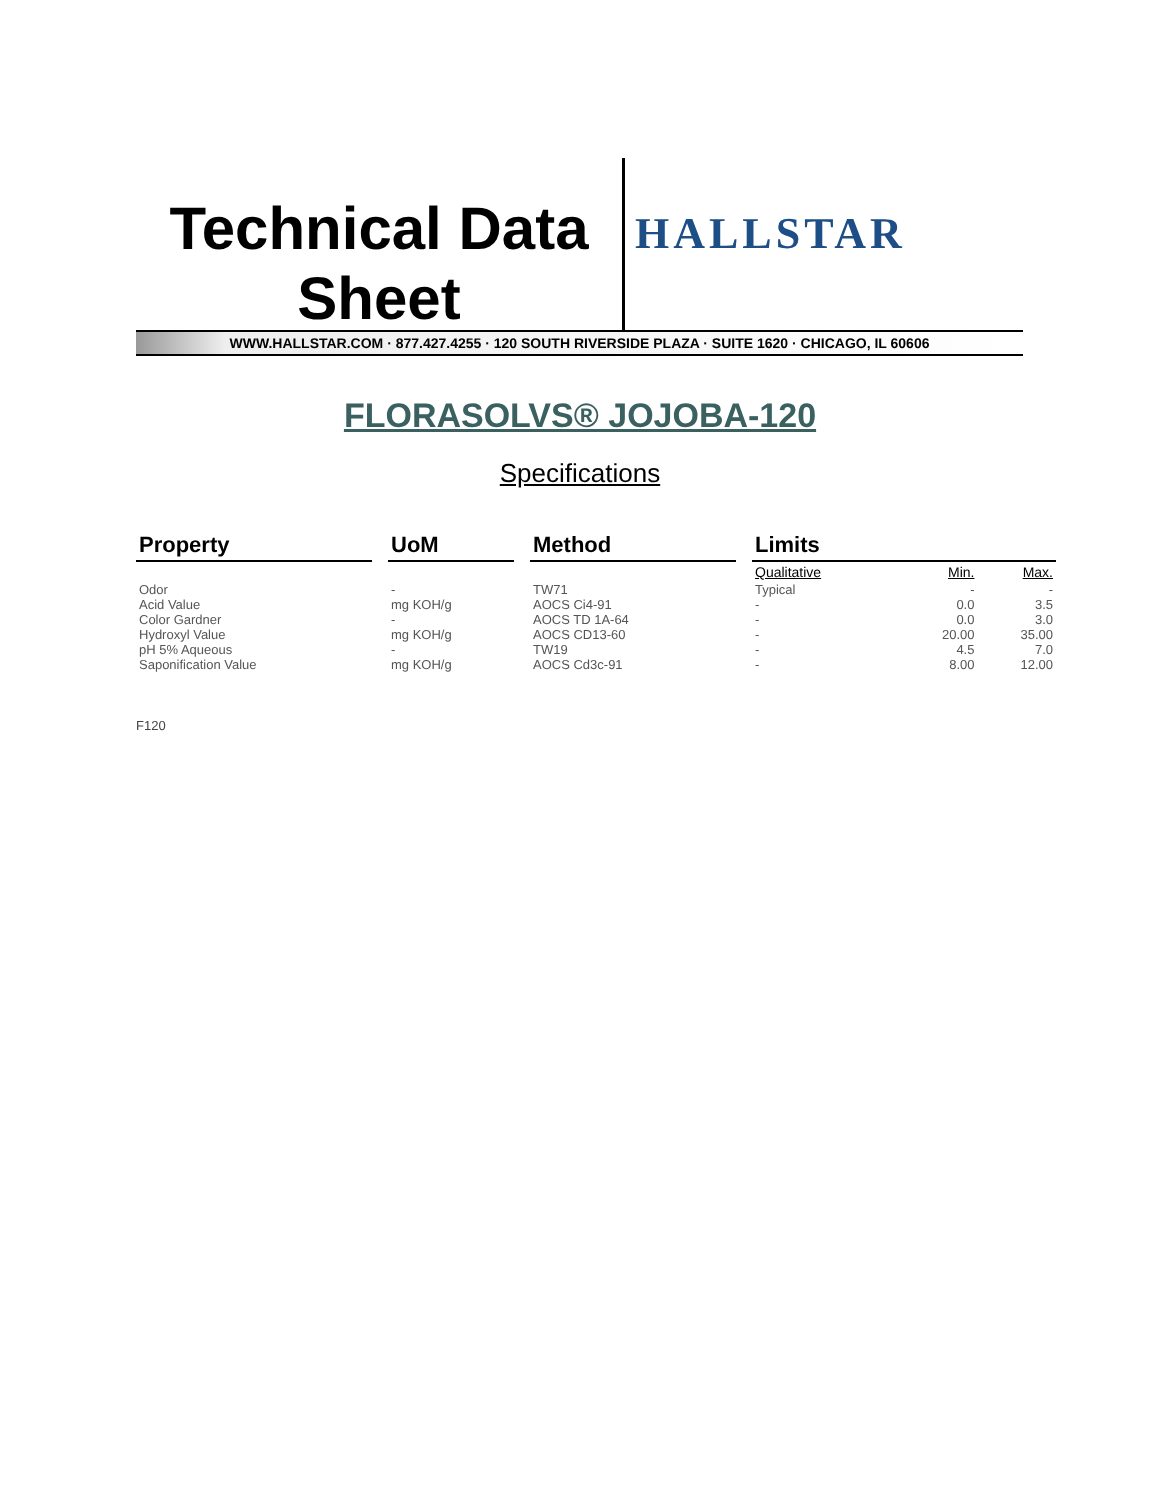Technical Data Sheet
HALLSTAR
WWW.HALLSTAR.COM · 877.427.4255 · 120 SOUTH RIVERSIDE PLAZA · SUITE 1620 · CHICAGO, IL 60606
FLORASOLVS® JOJOBA-120
Specifications
| Property | | UoM | | Method | | Limits | | |
| --- | --- | --- | --- | --- | --- | --- | --- | --- |
| | | | | | | Qualitative | Min. | Max. |
| Odor | | - | | TW71 | | Typical | - | - |
| Acid Value | | mg KOH/g | | AOCS Ci4-91 | | - | 0.0 | 3.5 |
| Color Gardner | | - | | AOCS TD 1A-64 | | - | 0.0 | 3.0 |
| Hydroxyl Value | | mg KOH/g | | AOCS CD13-60 | | - | 20.00 | 35.00 |
| pH 5% Aqueous | | - | | TW19 | | - | 4.5 | 7.0 |
| Saponification Value | | mg KOH/g | | AOCS Cd3c-91 | | - | 8.00 | 12.00 |
F120